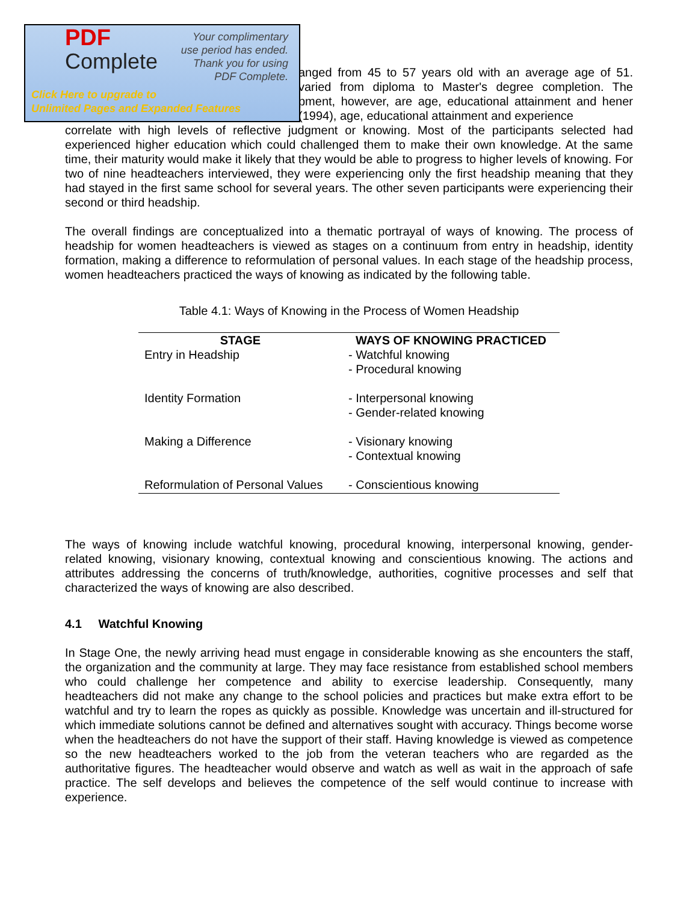PDF
Complete
Your complimentary
use period has ended.
Thank you for using
PDF Complete.
Click Here to upgrade to
Unlimited Pages and Expanded Features
anged from 45 to 57 years old with an average age of 51. varied from diploma to Master's degree completion. The pment, however, are age, educational attainment and hener (1994), age, educational attainment and experience
correlate with high levels of reflective judgment or knowing. Most of the participants selected had experienced higher education which could challenged them to make their own knowledge. At the same time, their maturity would make it likely that they would be able to progress to higher levels of knowing. For two of nine headteachers interviewed, they were experiencing only the first headship meaning that they had stayed in the first same school for several years. The other seven participants were experiencing their second or third headship.
The overall findings are conceptualized into a thematic portrayal of ways of knowing. The process of headship for women headteachers is viewed as stages on a continuum from entry in headship, identity formation, making a difference to reformulation of personal values. In each stage of the headship process, women headteachers practiced the ways of knowing as indicated by the following table.
Table 4.1: Ways of Knowing in the Process of Women Headship
| STAGE | WAYS OF KNOWING PRACTICED |
| --- | --- |
| Entry in Headship | - Watchful knowing - Procedural knowing |
| Identity Formation | - Interpersonal knowing - Gender-related knowing |
| Making a Difference | - Visionary knowing - Contextual knowing |
| Reformulation of Personal Values | - Conscientious knowing |
The ways of knowing include watchful knowing, procedural knowing, interpersonal knowing, gender-related knowing, visionary knowing, contextual knowing and conscientious knowing. The actions and attributes addressing the concerns of truth/knowledge, authorities, cognitive processes and self that characterized the ways of knowing are also described.
4.1 Watchful Knowing
In Stage One, the newly arriving head must engage in considerable knowing as she encounters the staff, the organization and the community at large. They may face resistance from established school members who could challenge her competence and ability to exercise leadership. Consequently, many headteachers did not make any change to the school policies and practices but make extra effort to be watchful and try to learn the ropes as quickly as possible. Knowledge was uncertain and ill-structured for which immediate solutions cannot be defined and alternatives sought with accuracy. Things become worse when the headteachers do not have the support of their staff. Having knowledge is viewed as competence so the new headteachers worked to the job from the veteran teachers who are regarded as the authoritative figures. The headteacher would observe and watch as well as wait in the approach of safe practice. The self develops and believes the competence of the self would continue to increase with experience.